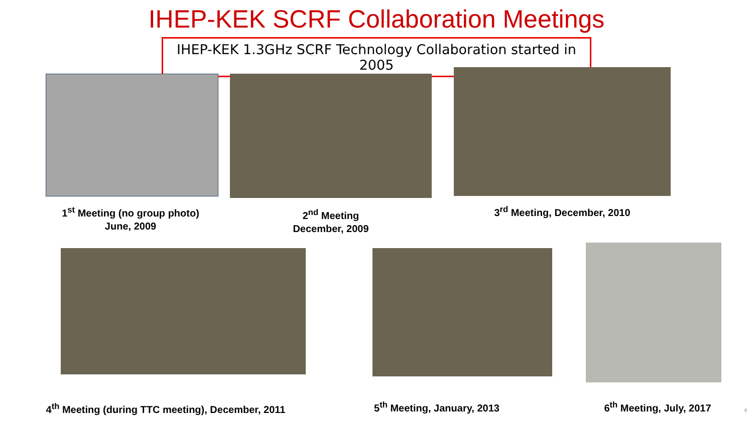IHEP-KEK SCRF Collaboration Meetings
IHEP-KEK 1.3GHz SCRF Technology Collaboration started in 2005
1<sup>st</sup> Meeting (no group photo)
June, 2009
2<sup>nd</sup> Meeting
December, 2009
3<sup>rd</sup> Meeting, December, 2010
4<sup>th</sup> Meeting (during TTC meeting), December, 2011
5<sup>th</sup> Meeting, January, 2013
6<sup>th</sup> Meeting, July, 2017 4